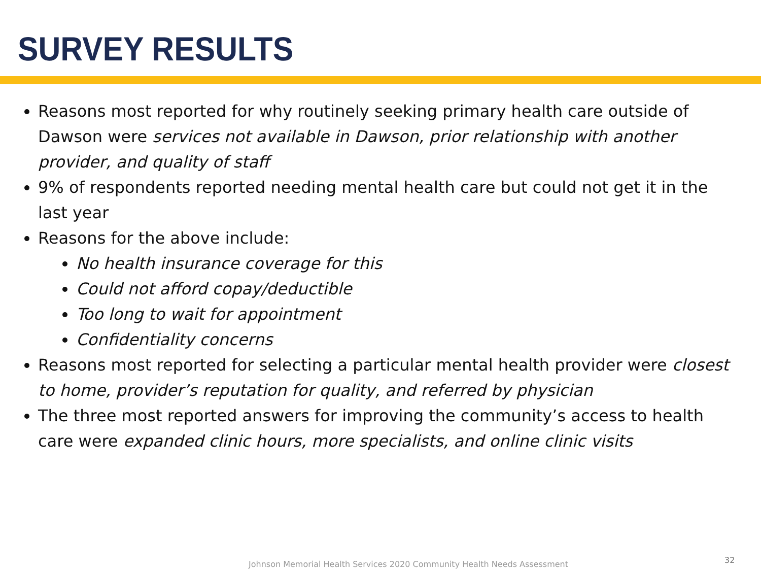SURVEY RESULTS
Reasons most reported for why routinely seeking primary health care outside of Dawson were services not available in Dawson, prior relationship with another provider, and quality of staff
9% of respondents reported needing mental health care but could not get it in the last year
Reasons for the above include:
No health insurance coverage for this
Could not afford copay/deductible
Too long to wait for appointment
Confidentiality concerns
Reasons most reported for selecting a particular mental health provider were closest to home, provider’s reputation for quality, and referred by physician
The three most reported answers for improving the community’s access to health care were expanded clinic hours, more specialists, and online clinic visits
Johnson Memorial Health Services 2020 Community Health Needs Assessment
32